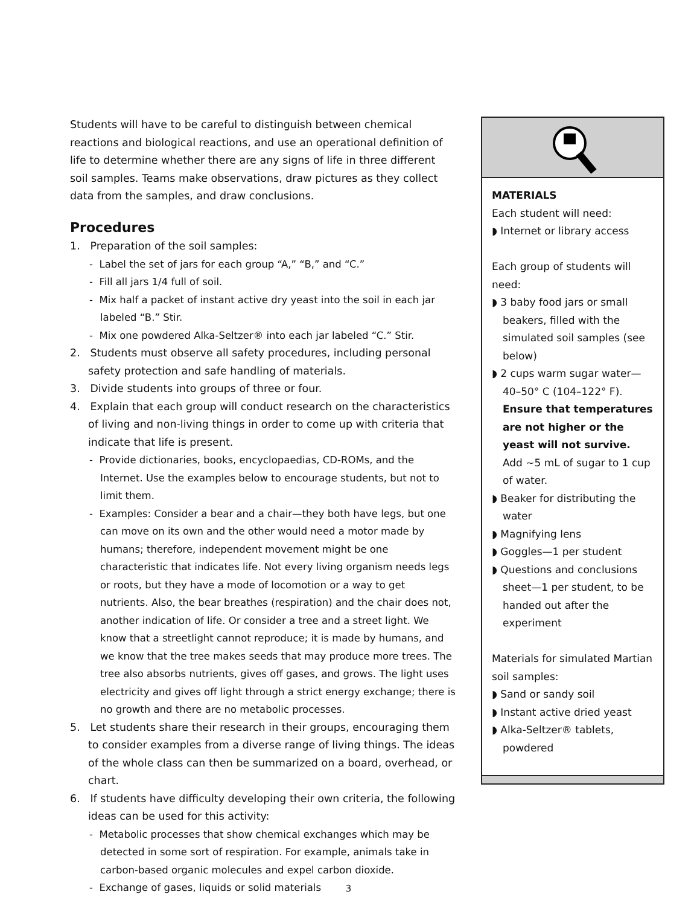Students will have to be careful to distinguish between chemical reactions and biological reactions, and use an operational definition of life to determine whether there are any signs of life in three different soil samples. Teams make observations, draw pictures as they collect data from the samples, and draw conclusions.
Procedures
1. Preparation of the soil samples:
- Label the set of jars for each group “A,” “B,” and “C.”
- Fill all jars 1/4 full of soil.
- Mix half a packet of instant active dry yeast into the soil in each jar labeled “B.” Stir.
- Mix one powdered Alka-Seltzer® into each jar labeled “C.” Stir.
2. Students must observe all safety procedures, including personal safety protection and safe handling of materials.
3. Divide students into groups of three or four.
4. Explain that each group will conduct research on the characteristics of living and non-living things in order to come up with criteria that indicate that life is present.
- Provide dictionaries, books, encyclopaedias, CD-ROMs, and the Internet. Use the examples below to encourage students, but not to limit them.
- Examples: Consider a bear and a chair—they both have legs, but one can move on its own and the other would need a motor made by humans; therefore, independent movement might be one characteristic that indicates life. Not every living organism needs legs or roots, but they have a mode of locomotion or a way to get nutrients. Also, the bear breathes (respiration) and the chair does not, another indication of life. Or consider a tree and a street light. We know that a streetlight cannot reproduce; it is made by humans, and we know that the tree makes seeds that may produce more trees. The tree also absorbs nutrients, gives off gases, and grows. The light uses electricity and gives off light through a strict energy exchange; there is no growth and there are no metabolic processes.
5. Let students share their research in their groups, encouraging them to consider examples from a diverse range of living things. The ideas of the whole class can then be summarized on a board, overhead, or chart.
6. If students have difficulty developing their own criteria, the following ideas can be used for this activity:
- Metabolic processes that show chemical exchanges which may be detected in some sort of respiration. For example, animals take in carbon-based organic molecules and expel carbon dioxide.
- Exchange of gases, liquids or solid materials
MATERIALS
Each student will need:
◗ Internet or library access
Each group of students will need:
◗ 3 baby food jars or small beakers, filled with the simulated soil samples (see below)
◗ 2 cups warm sugar water—40–50° C (104–122° F). Ensure that temperatures are not higher or the yeast will not survive. Add ~5 mL of sugar to 1 cup of water.
◗ Beaker for distributing the water
◗ Magnifying lens
◗ Goggles—1 per student
◗ Questions and conclusions sheet—1 per student, to be handed out after the experiment
Materials for simulated Martian soil samples:
◗ Sand or sandy soil
◗ Instant active dried yeast
◗ Alka-Seltzer® tablets, powdered
3